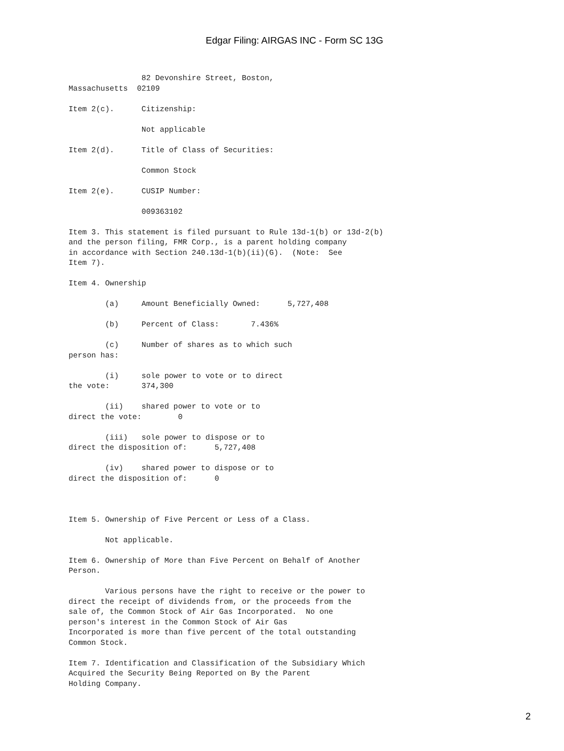Edgar Filing: AIRGAS INC - Form SC 13G
                82 Devonshire Street, Boston,
Massachusetts  02109

Item 2(c).      Citizenship:

                Not applicable

Item 2(d).      Title of Class of Securities:

                Common Stock

Item 2(e).      CUSIP Number:

                009363102

Item 3. This statement is filed pursuant to Rule 13d-1(b) or 13d-2(b)
and the person filing, FMR Corp., is a parent holding company
in accordance with Section 240.13d-1(b)(ii)(G).  (Note:  See
Item 7).

Item 4. Ownership

        (a)     Amount Beneficially Owned:      5,727,408

        (b)     Percent of Class:       7.436%

        (c)     Number of shares as to which such
person has:

        (i)     sole power to vote or to direct
the vote:       374,300

        (ii)    shared power to vote or to
direct the vote:        0

        (iii)   sole power to dispose or to
direct the disposition of:      5,727,408

        (iv)    shared power to dispose or to
direct the disposition of:      0



Item 5. Ownership of Five Percent or Less of a Class.

        Not applicable.

Item 6. Ownership of More than Five Percent on Behalf of Another
Person.

        Various persons have the right to receive or the power to
direct the receipt of dividends from, or the proceeds from the
sale of, the Common Stock of Air Gas Incorporated.  No one
person's interest in the Common Stock of Air Gas
Incorporated is more than five percent of the total outstanding
Common Stock.

Item 7. Identification and Classification of the Subsidiary Which
Acquired the Security Being Reported on By the Parent
Holding Company.
2